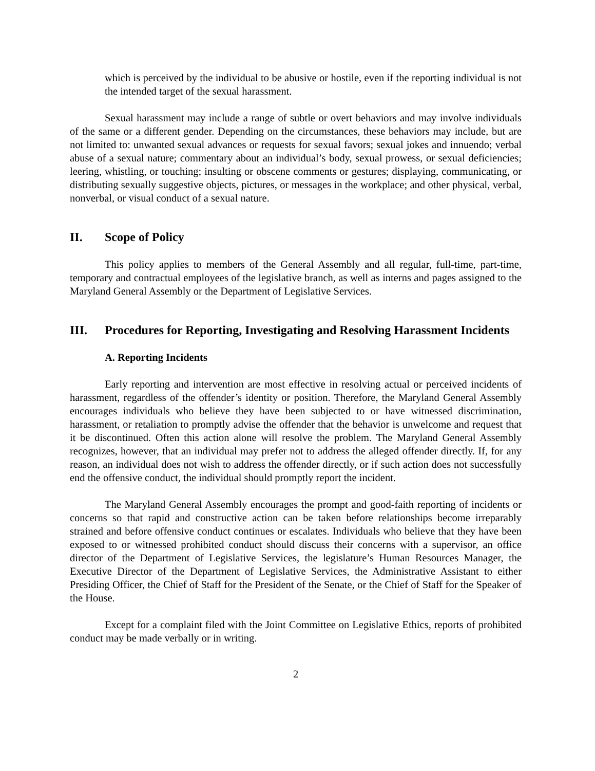which is perceived by the individual to be abusive or hostile, even if the reporting individual is not the intended target of the sexual harassment.
Sexual harassment may include a range of subtle or overt behaviors and may involve individuals of the same or a different gender. Depending on the circumstances, these behaviors may include, but are not limited to: unwanted sexual advances or requests for sexual favors; sexual jokes and innuendo; verbal abuse of a sexual nature; commentary about an individual’s body, sexual prowess, or sexual deficiencies; leering, whistling, or touching; insulting or obscene comments or gestures; displaying, communicating, or distributing sexually suggestive objects, pictures, or messages in the workplace; and other physical, verbal, nonverbal, or visual conduct of a sexual nature.
II. Scope of Policy
This policy applies to members of the General Assembly and all regular, full-time, part-time, temporary and contractual employees of the legislative branch, as well as interns and pages assigned to the Maryland General Assembly or the Department of Legislative Services.
III. Procedures for Reporting, Investigating and Resolving Harassment Incidents
A. Reporting Incidents
Early reporting and intervention are most effective in resolving actual or perceived incidents of harassment, regardless of the offender’s identity or position. Therefore, the Maryland General Assembly encourages individuals who believe they have been subjected to or have witnessed discrimination, harassment, or retaliation to promptly advise the offender that the behavior is unwelcome and request that it be discontinued. Often this action alone will resolve the problem. The Maryland General Assembly recognizes, however, that an individual may prefer not to address the alleged offender directly. If, for any reason, an individual does not wish to address the offender directly, or if such action does not successfully end the offensive conduct, the individual should promptly report the incident.
The Maryland General Assembly encourages the prompt and good-faith reporting of incidents or concerns so that rapid and constructive action can be taken before relationships become irreparably strained and before offensive conduct continues or escalates. Individuals who believe that they have been exposed to or witnessed prohibited conduct should discuss their concerns with a supervisor, an office director of the Department of Legislative Services, the legislature’s Human Resources Manager, the Executive Director of the Department of Legislative Services, the Administrative Assistant to either Presiding Officer, the Chief of Staff for the President of the Senate, or the Chief of Staff for the Speaker of the House.
Except for a complaint filed with the Joint Committee on Legislative Ethics, reports of prohibited conduct may be made verbally or in writing.
2